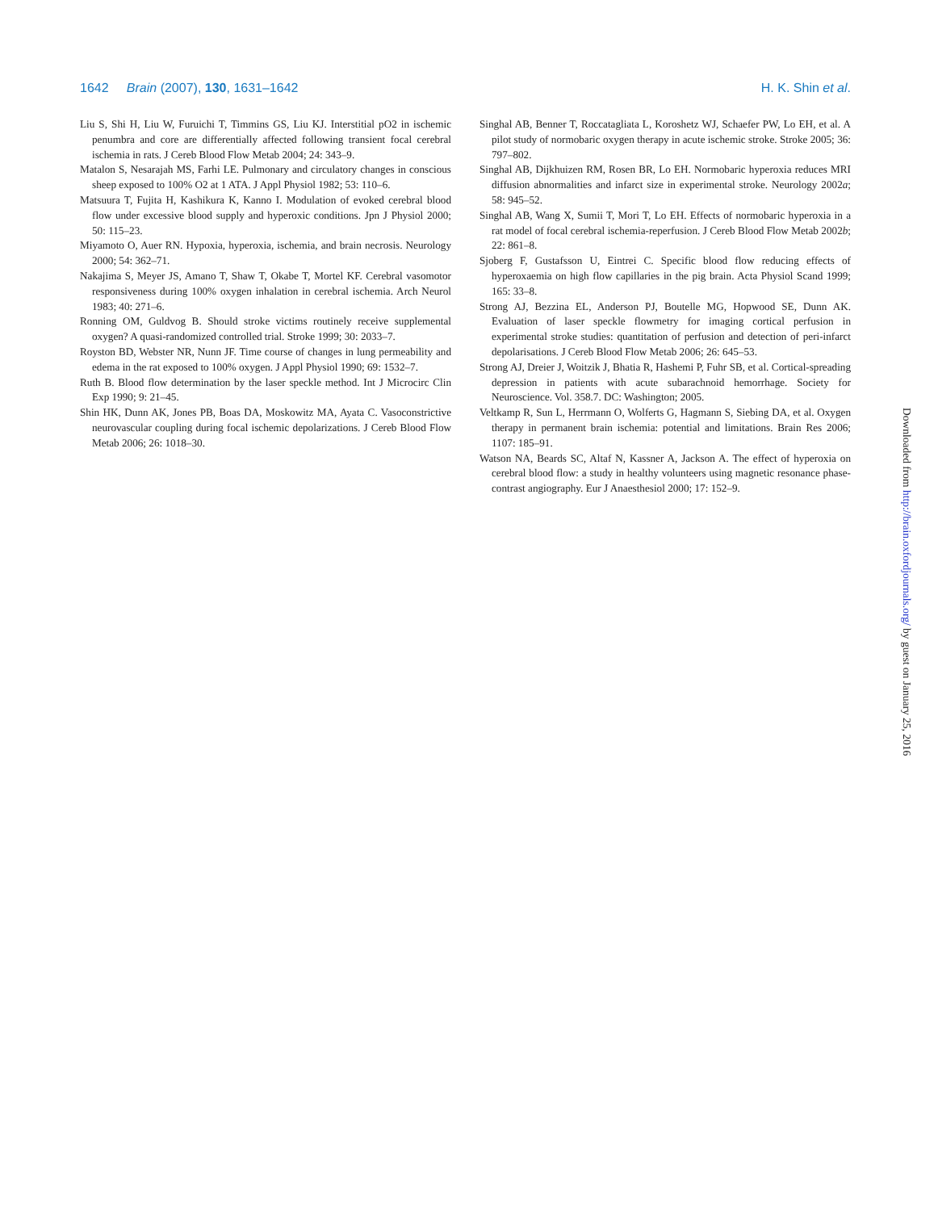1642 Brain (2007), 130, 1631–1642 H. K. Shin et al.
Liu S, Shi H, Liu W, Furuichi T, Timmins GS, Liu KJ. Interstitial pO2 in ischemic penumbra and core are differentially affected following transient focal cerebral ischemia in rats. J Cereb Blood Flow Metab 2004; 24: 343–9.
Matalon S, Nesarajah MS, Farhi LE. Pulmonary and circulatory changes in conscious sheep exposed to 100% O2 at 1 ATA. J Appl Physiol 1982; 53: 110–6.
Matsuura T, Fujita H, Kashikura K, Kanno I. Modulation of evoked cerebral blood flow under excessive blood supply and hyperoxic conditions. Jpn J Physiol 2000; 50: 115–23.
Miyamoto O, Auer RN. Hypoxia, hyperoxia, ischemia, and brain necrosis. Neurology 2000; 54: 362–71.
Nakajima S, Meyer JS, Amano T, Shaw T, Okabe T, Mortel KF. Cerebral vasomotor responsiveness during 100% oxygen inhalation in cerebral ischemia. Arch Neurol 1983; 40: 271–6.
Ronning OM, Guldvog B. Should stroke victims routinely receive supplemental oxygen? A quasi-randomized controlled trial. Stroke 1999; 30: 2033–7.
Royston BD, Webster NR, Nunn JF. Time course of changes in lung permeability and edema in the rat exposed to 100% oxygen. J Appl Physiol 1990; 69: 1532–7.
Ruth B. Blood flow determination by the laser speckle method. Int J Microcirc Clin Exp 1990; 9: 21–45.
Shin HK, Dunn AK, Jones PB, Boas DA, Moskowitz MA, Ayata C. Vasoconstrictive neurovascular coupling during focal ischemic depolarizations. J Cereb Blood Flow Metab 2006; 26: 1018–30.
Singhal AB, Benner T, Roccatagliata L, Koroshetz WJ, Schaefer PW, Lo EH, et al. A pilot study of normobaric oxygen therapy in acute ischemic stroke. Stroke 2005; 36: 797–802.
Singhal AB, Dijkhuizen RM, Rosen BR, Lo EH. Normobaric hyperoxia reduces MRI diffusion abnormalities and infarct size in experimental stroke. Neurology 2002a; 58: 945–52.
Singhal AB, Wang X, Sumii T, Mori T, Lo EH. Effects of normobaric hyperoxia in a rat model of focal cerebral ischemia-reperfusion. J Cereb Blood Flow Metab 2002b; 22: 861–8.
Sjoberg F, Gustafsson U, Eintrei C. Specific blood flow reducing effects of hyperoxaemia on high flow capillaries in the pig brain. Acta Physiol Scand 1999; 165: 33–8.
Strong AJ, Bezzina EL, Anderson PJ, Boutelle MG, Hopwood SE, Dunn AK. Evaluation of laser speckle flowmetry for imaging cortical perfusion in experimental stroke studies: quantitation of perfusion and detection of peri-infarct depolarisations. J Cereb Blood Flow Metab 2006; 26: 645–53.
Strong AJ, Dreier J, Woitzik J, Bhatia R, Hashemi P, Fuhr SB, et al. Cortical-spreading depression in patients with acute subarachnoid hemorrhage. Society for Neuroscience. Vol. 358.7. DC: Washington; 2005.
Veltkamp R, Sun L, Herrmann O, Wolferts G, Hagmann S, Siebing DA, et al. Oxygen therapy in permanent brain ischemia: potential and limitations. Brain Res 2006; 1107: 185–91.
Watson NA, Beards SC, Altaf N, Kassner A, Jackson A. The effect of hyperoxia on cerebral blood flow: a study in healthy volunteers using magnetic resonance phase-contrast angiography. Eur J Anaesthesiol 2000; 17: 152–9.
Downloaded from http://brain.oxfordjournals.org/ by guest on January 25, 2016